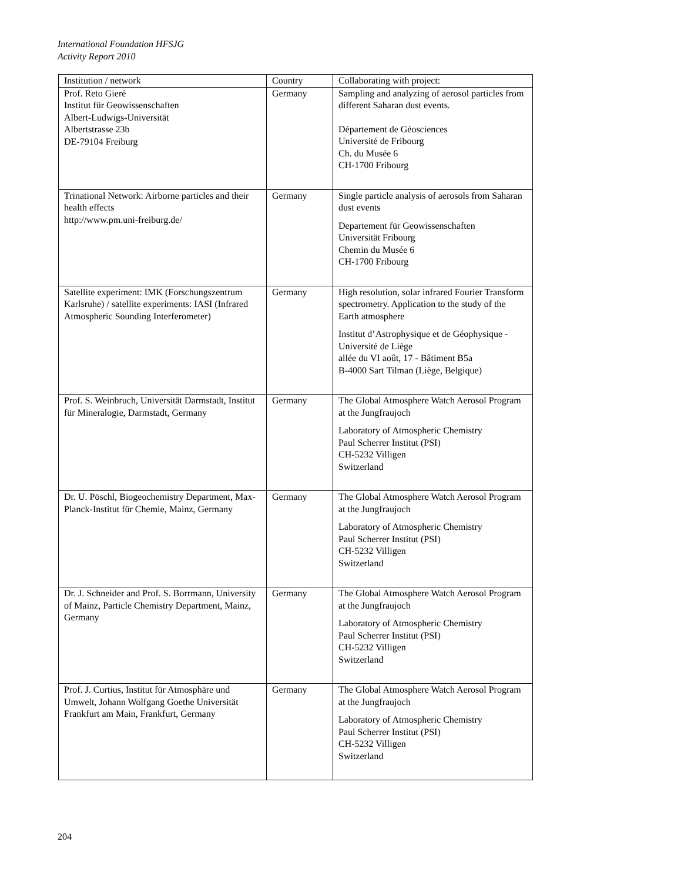International Foundation HFSJG
Activity Report 2010
| Institution / network | Country | Collaborating with project: |
| --- | --- | --- |
| Prof. Reto Gieré Institut für Geowissenschaften Albert-Ludwigs-Universität Albertstrasse 23b DE-79104 Freiburg | Germany | Sampling and analyzing of aerosol particles from different Saharan dust events. Département de Géosciences Université de Fribourg Ch. du Musée 6 CH-1700 Fribourg |
| Trinational Network: Airborne particles and their health effects http://www.pm.uni-freiburg.de/ | Germany | Single particle analysis of aerosols from Saharan dust events Departement für Geowissenschaften Universität Fribourg Chemin du Musée 6 CH-1700 Fribourg |
| Satellite experiment: IMK (Forschungszentrum Karlsruhe) / satellite experiments: IASI (Infrared Atmospheric Sounding Interferometer) | Germany | High resolution, solar infrared Fourier Transform spectrometry. Application to the study of the Earth atmosphere Institut d’Astrophysique et de Géophysique - Université de Liège allée du VI août, 17 - Bâtiment B5a B-4000 Sart Tilman (Liège, Belgique) |
| Prof. S. Weinbruch, Universität Darmstadt, Institut für Mineralogie, Darmstadt, Germany | Germany | The Global Atmosphere Watch Aerosol Program at the Jungfraujoch Laboratory of Atmospheric Chemistry Paul Scherrer Institut (PSI) CH-5232 Villigen Switzerland |
| Dr. U. Pöschl, Biogeochemistry Department, Max-Planck-Institut für Chemie, Mainz, Germany | Germany | The Global Atmosphere Watch Aerosol Program at the Jungfraujoch Laboratory of Atmospheric Chemistry Paul Scherrer Institut (PSI) CH-5232 Villigen Switzerland |
| Dr. J. Schneider and Prof. S. Borrmann, University of Mainz, Particle Chemistry Department, Mainz, Germany | Germany | The Global Atmosphere Watch Aerosol Program at the Jungfraujoch Laboratory of Atmospheric Chemistry Paul Scherrer Institut (PSI) CH-5232 Villigen Switzerland |
| Prof. J. Curtius, Institut für Atmosphäre und Umwelt, Johann Wolfgang Goethe Universität Frankfurt am Main, Frankfurt, Germany | Germany | The Global Atmosphere Watch Aerosol Program at the Jungfraujoch Laboratory of Atmospheric Chemistry Paul Scherrer Institut (PSI) CH-5232 Villigen Switzerland |
204